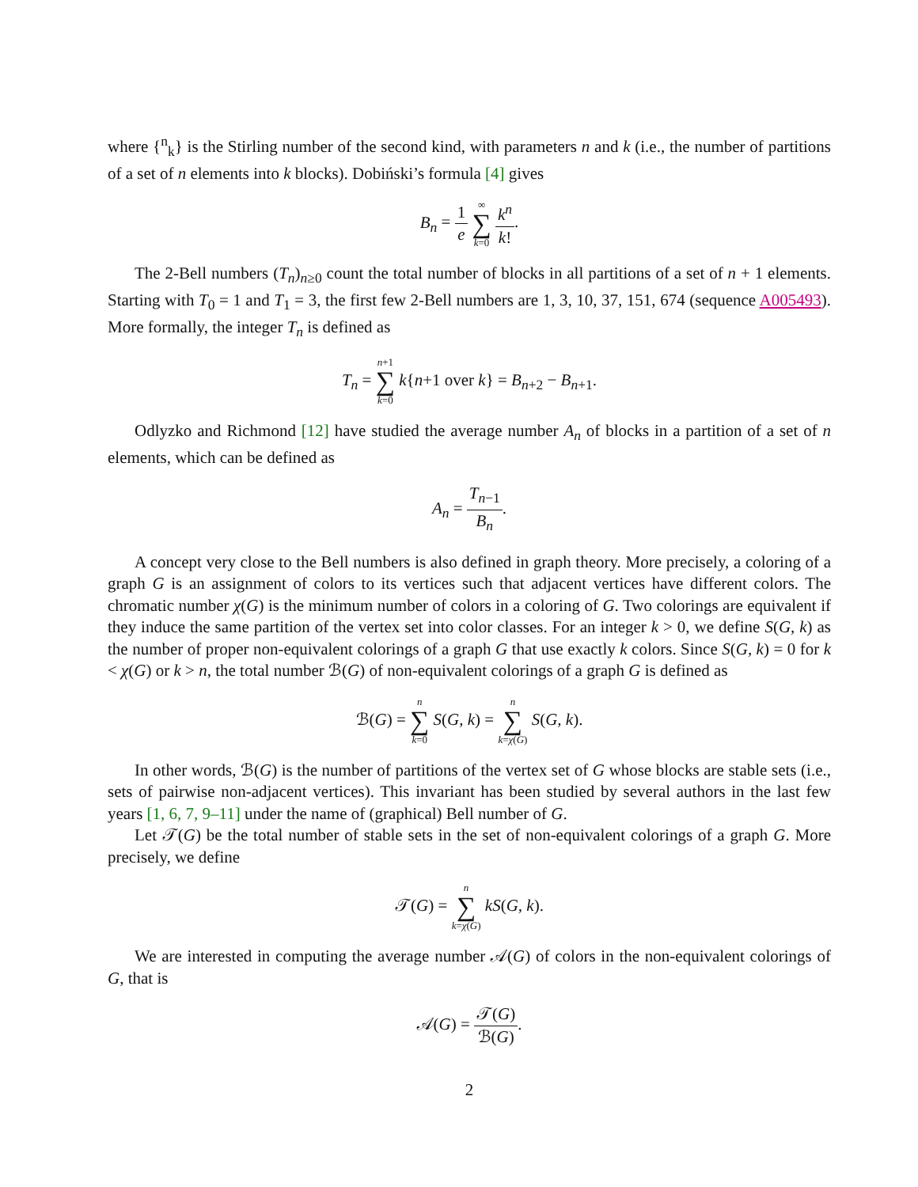where {<sup>n</sup><sub>k</sub>} is the Stirling number of the second kind, with parameters n and k (i.e., the number of partitions of a set of n elements into k blocks). Dobiński’s formula [4] gives
B<sub>n</sub> = 1 e ∞ ∑ k=0 k<sup>n</sup> k!.
The 2-Bell numbers (T<sub>n</sub>)<sub>n≥0</sub> count the total number of blocks in all partitions of a set of n + 1 elements. Starting with T<sub>0</sub> = 1 and T<sub>1</sub> = 3, the first few 2-Bell numbers are 1, 3, 10, 37, 151, 674 (sequence A005493). More formally, the integer T<sub>n</sub> is defined as
T<sub>n</sub> = n+1 ∑ k=0 k{n+1 over k} = B<sub>n+2</sub> − B<sub>n+1</sub>.
Odlyzko and Richmond [12] have studied the average number A<sub>n</sub> of blocks in a partition of a set of n elements, which can be defined as
A<sub>n</sub> = T<sub>n−1</sub> B<sub>n</sub>.
A concept very close to the Bell numbers is also defined in graph theory. More precisely, a coloring of a graph G is an assignment of colors to its vertices such that adjacent vertices have different colors. The chromatic number χ(G) is the minimum number of colors in a coloring of G. Two colorings are equivalent if they induce the same partition of the vertex set into color classes. For an integer k > 0, we define S(G, k) as the number of proper non-equivalent colorings of a graph G that use exactly k colors. Since S(G, k) = 0 for k < χ(G) or k > n, the total number ℬ(G) of non-equivalent colorings of a graph G is defined as
ℬ(G) = n ∑ k=0 S(G, k) = n ∑ k=χ(G) S(G, k).
In other words, ℬ(G) is the number of partitions of the vertex set of G whose blocks are stable sets (i.e., sets of pairwise non-adjacent vertices). This invariant has been studied by several authors in the last few years [1, 6, 7, 9–11] under the name of (graphical) Bell number of G.
Let 𝒯(G) be the total number of stable sets in the set of non-equivalent colorings of a graph G. More precisely, we define
𝒯(G) = n ∑ k=χ(G) kS(G, k).
We are interested in computing the average number 𝒜(G) of colors in the non-equivalent colorings of G, that is
𝒜(G) = 𝒯(G) ℬ(G).
2